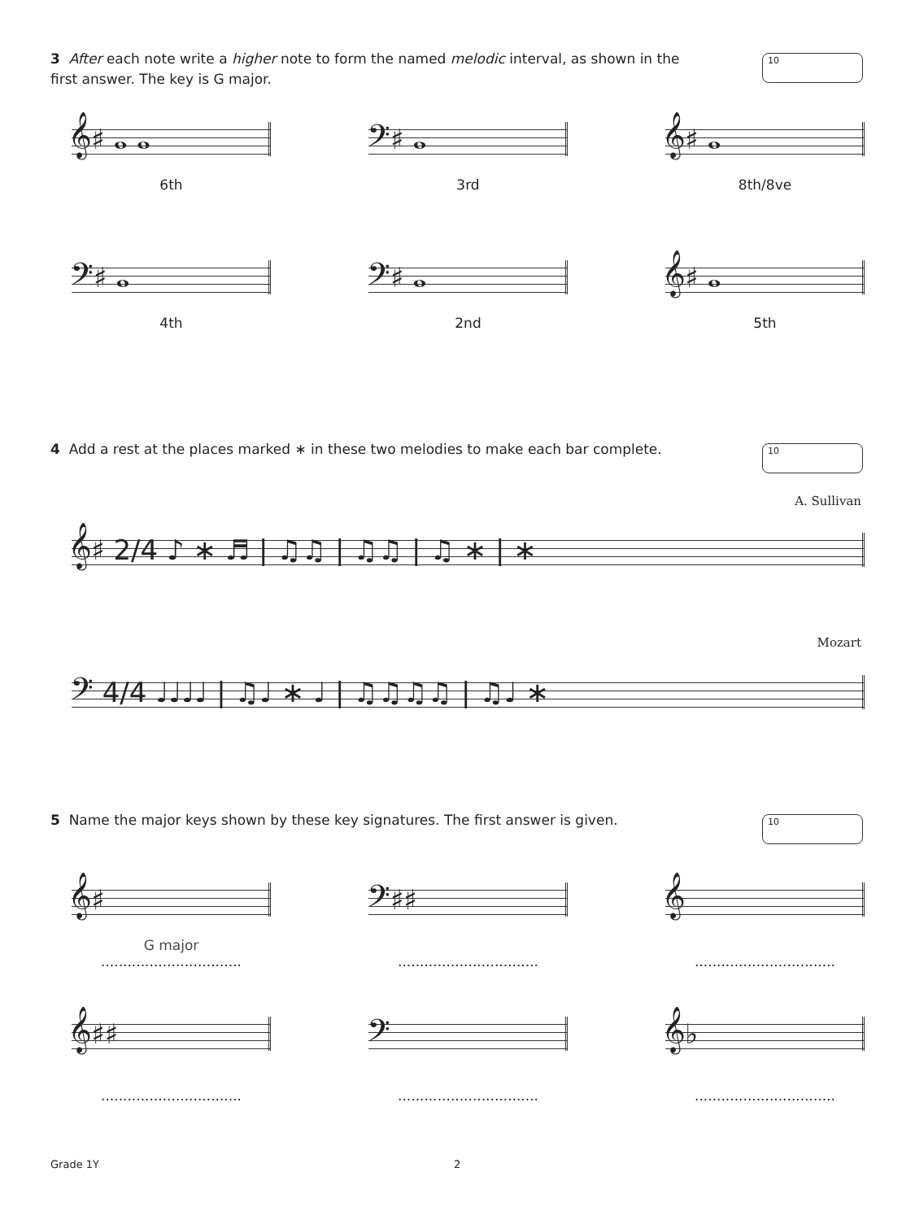3 After each note write a higher note to form the named melodic interval, as shown in the first answer. The key is G major.
10
𝄞♯ 𝅝 𝅝
6th
𝄢♯ 𝅝
3rd
𝄞♯ 𝅝
8th/8ve
𝄢♯ 𝅝
4th
𝄢♯ 𝅝
2nd
𝄞♯ 𝅝
5th
4 Add a rest at the places marked ∗ in these two melodies to make each bar complete.
10
A. Sullivan
𝄞♯ 2/4 ♪ ∗ ♬ | ♫♫ | ♫♫ | ♫ ∗ | ∗
Mozart
𝄢 4/4 ♩♩♩♩ | ♫♩ ∗ ♩ | ♫♫♫♫ | ♫♩ ∗
5 Name the major keys shown by these key signatures. The first answer is given.
10
𝄞♯
G major
................................
𝄢♯♯
................................
𝄞
................................
𝄞♯♯
................................
𝄢
................................
𝄞♭
................................
Grade 1Y 2